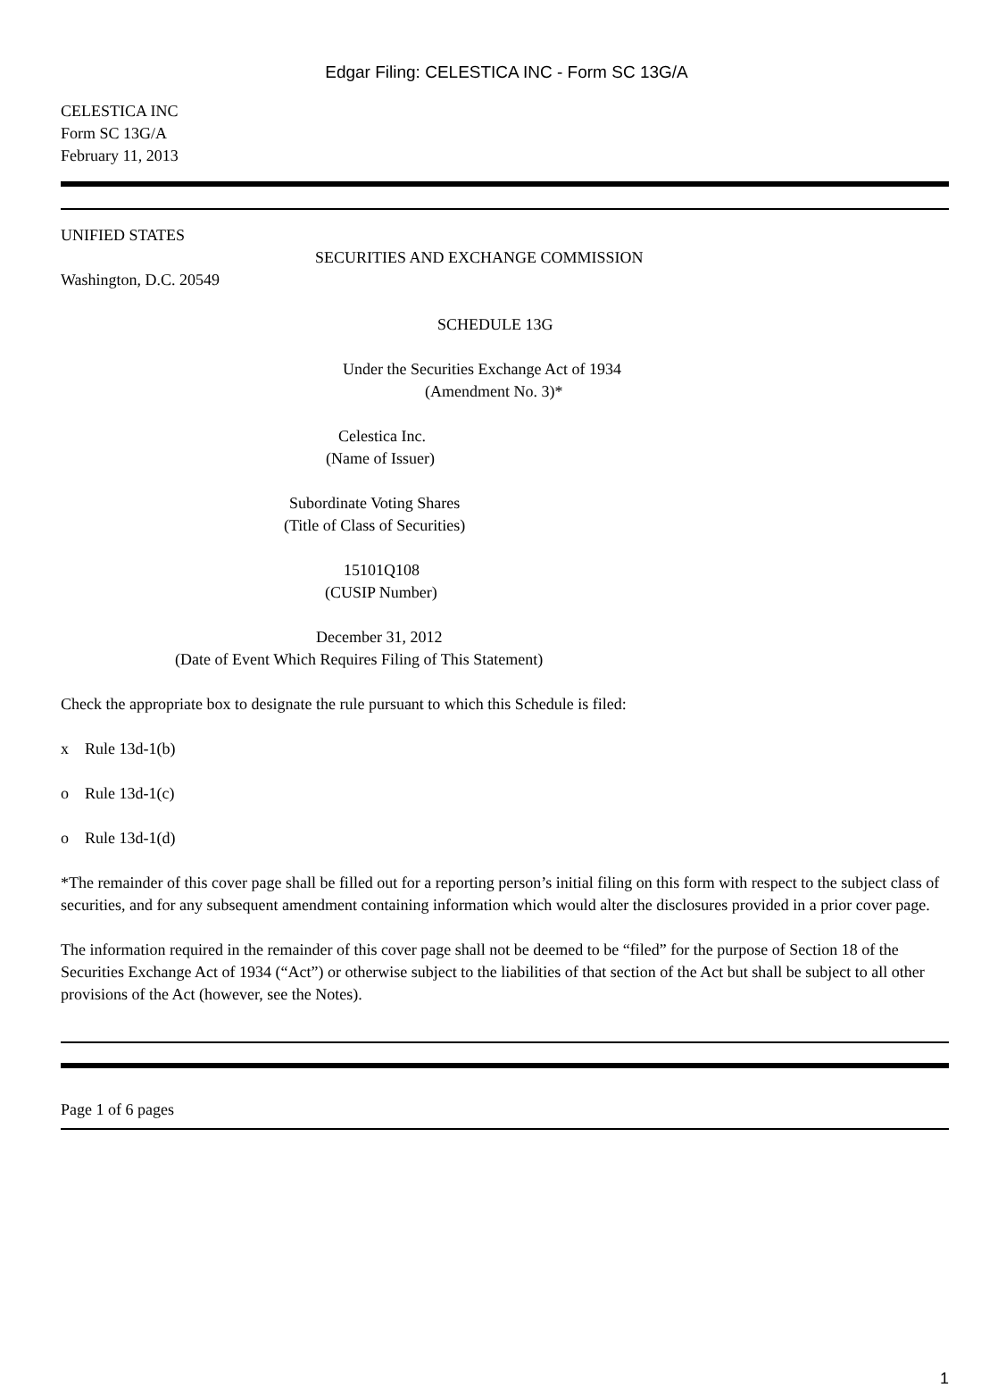Edgar Filing: CELESTICA INC - Form SC 13G/A
CELESTICA INC
Form SC 13G/A
February 11, 2013
UNIFIED STATES
SECURITIES AND EXCHANGE COMMISSION
Washington, D.C. 20549
SCHEDULE 13G
Under the Securities Exchange Act of 1934
(Amendment No. 3)*
Celestica Inc.
(Name of Issuer)
Subordinate Voting Shares
(Title of Class of Securities)
15101Q108
(CUSIP Number)
December 31, 2012
(Date of Event Which Requires Filing of This Statement)
Check the appropriate box to designate the rule pursuant to which this Schedule is filed:
x Rule 13d-1(b)
o Rule 13d-1(c)
o Rule 13d-1(d)
*The remainder of this cover page shall be filled out for a reporting person’s initial filing on this form with respect to the subject class of securities, and for any subsequent amendment containing information which would alter the disclosures provided in a prior cover page.
The information required in the remainder of this cover page shall not be deemed to be “filed” for the purpose of Section 18 of the Securities Exchange Act of 1934 (“Act”) or otherwise subject to the liabilities of that section of the Act but shall be subject to all other provisions of the Act (however, see the Notes).
Page 1 of 6 pages
1